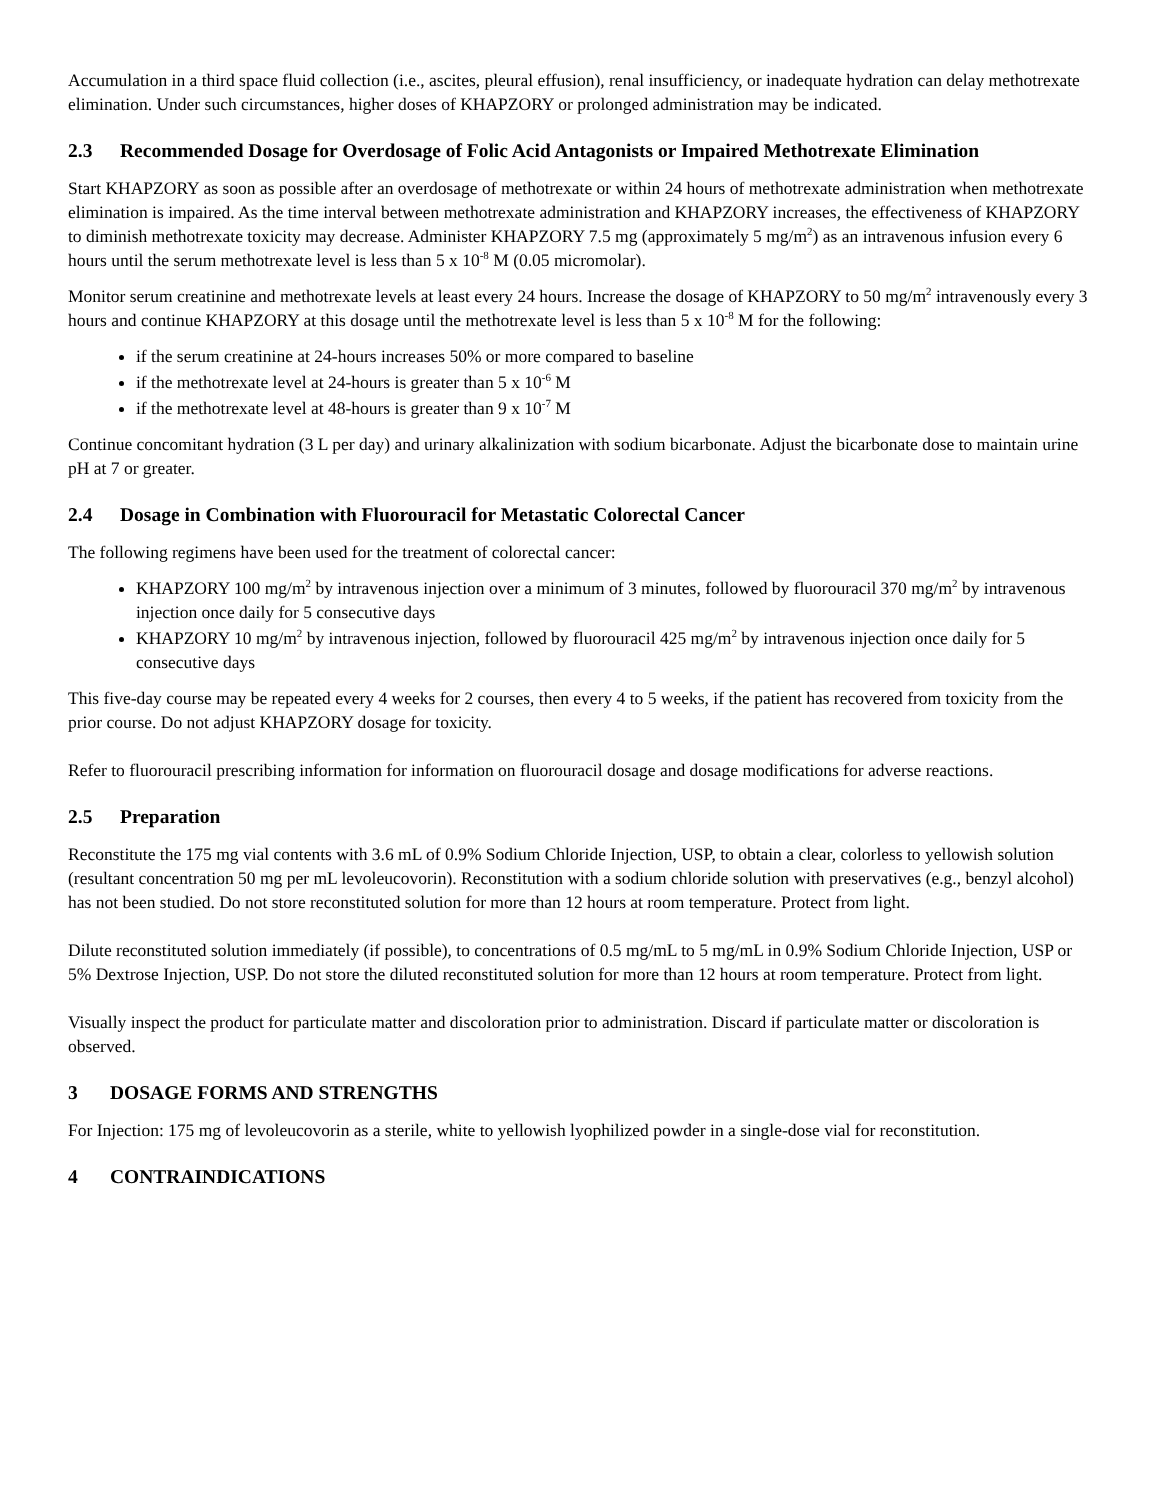Accumulation in a third space fluid collection (i.e., ascites, pleural effusion), renal insufficiency, or inadequate hydration can delay methotrexate elimination. Under such circumstances, higher doses of KHAPZORY or prolonged administration may be indicated.
2.3 Recommended Dosage for Overdosage of Folic Acid Antagonists or Impaired Methotrexate Elimination
Start KHAPZORY as soon as possible after an overdosage of methotrexate or within 24 hours of methotrexate administration when methotrexate elimination is impaired. As the time interval between methotrexate administration and KHAPZORY increases, the effectiveness of KHAPZORY to diminish methotrexate toxicity may decrease. Administer KHAPZORY 7.5 mg (approximately 5 mg/m<sup>2</sup>) as an intravenous infusion every 6 hours until the serum methotrexate level is less than 5 x 10<sup>-8</sup> M (0.05 micromolar).
Monitor serum creatinine and methotrexate levels at least every 24 hours. Increase the dosage of KHAPZORY to 50 mg/m<sup>2</sup> intravenously every 3 hours and continue KHAPZORY at this dosage until the methotrexate level is less than 5 x 10<sup>-8</sup> M for the following:
if the serum creatinine at 24-hours increases 50% or more compared to baseline
if the methotrexate level at 24-hours is greater than 5 x 10<sup>-6</sup> M
if the methotrexate level at 48-hours is greater than 9 x 10<sup>-7</sup> M
Continue concomitant hydration (3 L per day) and urinary alkalinization with sodium bicarbonate. Adjust the bicarbonate dose to maintain urine pH at 7 or greater.
2.4 Dosage in Combination with Fluorouracil for Metastatic Colorectal Cancer
The following regimens have been used for the treatment of colorectal cancer:
KHAPZORY 100 mg/m<sup>2</sup> by intravenous injection over a minimum of 3 minutes, followed by fluorouracil 370 mg/m<sup>2</sup> by intravenous injection once daily for 5 consecutive days
KHAPZORY 10 mg/m<sup>2</sup> by intravenous injection, followed by fluorouracil 425 mg/m<sup>2</sup> by intravenous injection once daily for 5 consecutive days
This five-day course may be repeated every 4 weeks for 2 courses, then every 4 to 5 weeks, if the patient has recovered from toxicity from the prior course. Do not adjust KHAPZORY dosage for toxicity.
Refer to fluorouracil prescribing information for information on fluorouracil dosage and dosage modifications for adverse reactions.
2.5 Preparation
Reconstitute the 175 mg vial contents with 3.6 mL of 0.9% Sodium Chloride Injection, USP, to obtain a clear, colorless to yellowish solution (resultant concentration 50 mg per mL levoleucovorin). Reconstitution with a sodium chloride solution with preservatives (e.g., benzyl alcohol) has not been studied. Do not store reconstituted solution for more than 12 hours at room temperature. Protect from light.
Dilute reconstituted solution immediately (if possible), to concentrations of 0.5 mg/mL to 5 mg/mL in 0.9% Sodium Chloride Injection, USP or 5% Dextrose Injection, USP. Do not store the diluted reconstituted solution for more than 12 hours at room temperature. Protect from light.
Visually inspect the product for particulate matter and discoloration prior to administration. Discard if particulate matter or discoloration is observed.
3 DOSAGE FORMS AND STRENGTHS
For Injection: 175 mg of levoleucovorin as a sterile, white to yellowish lyophilized powder in a single-dose vial for reconstitution.
4 CONTRAINDICATIONS